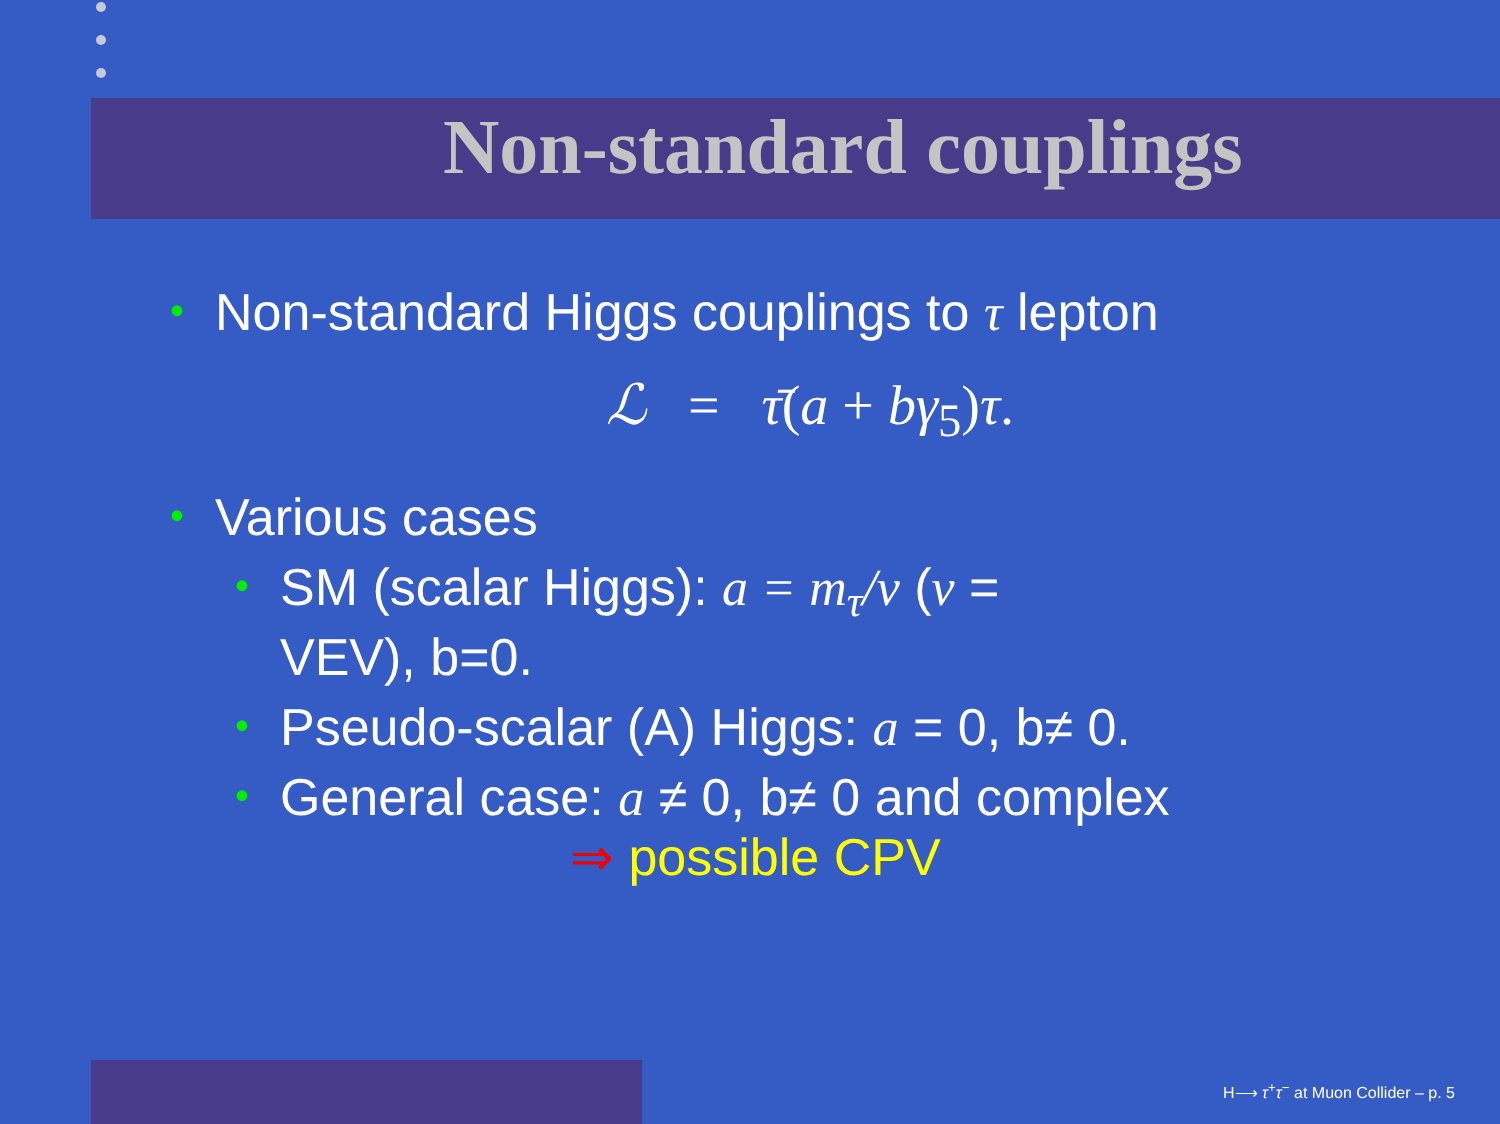Non-standard couplings
• Non-standard Higgs couplings to τ lepton
ℒ = τ̄(a + bγ<sub>5</sub>)τ.
• Various cases
• SM (scalar Higgs): a = m<sub>τ</sub>/v (v =
VEV), b=0.
• Pseudo-scalar (A) Higgs: a = 0, b≠ 0.
• General case: a ≠ 0, b≠ 0 and complex
⇒ possible CPV
H⟶ τ<sup>+</sup>τ<sup>−</sup> at Muon Collider – p. 5